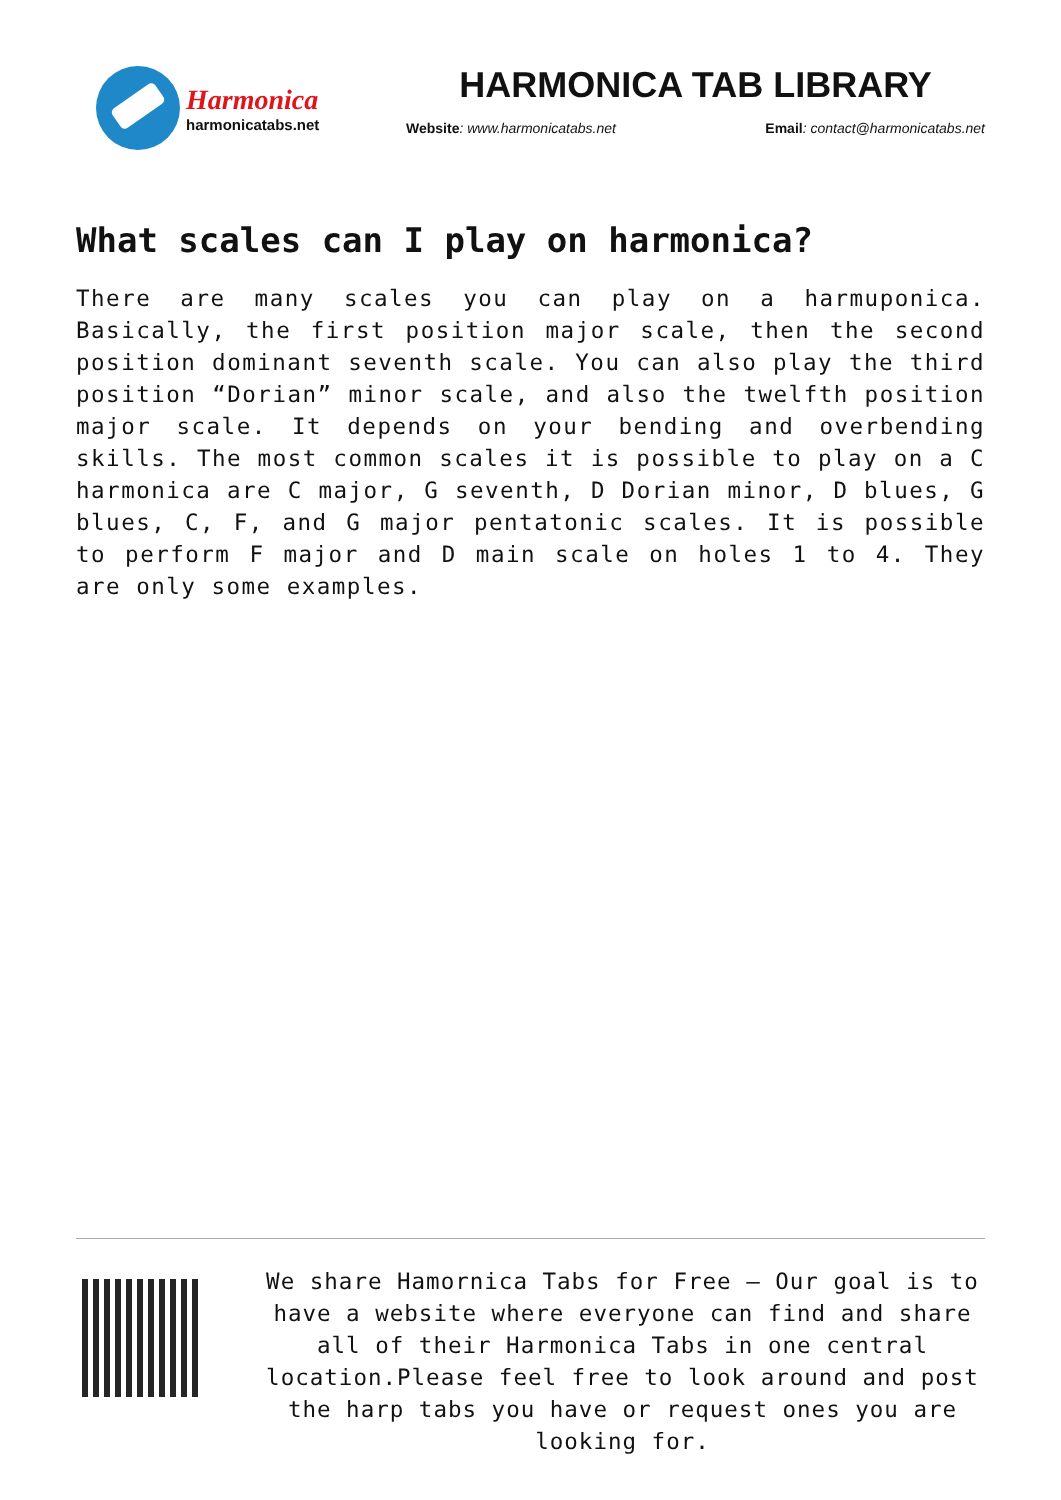Harmonica
harmonicatabs.net
HARMONICA TAB LIBRARY
Website: www.harmonicatabs.net Email: contact@harmonicatabs.net
What scales can I play on harmonica?
There are many scales you can play on a harmuponica. Basically, the first position major scale, then the second position dominant seventh scale. You can also play the third position “Dorian” minor scale, and also the twelfth position major scale. It depends on your bending and overbending skills. The most common scales it is possible to play on a C harmonica are C major, G seventh, D Dorian minor, D blues, G blues, C, F, and G major pentatonic scales. It is possible to perform F major and D main scale on holes 1 to 4. They are only some examples.
We share Hamornica Tabs for Free – Our goal is to have a website where everyone can find and share all of their Harmonica Tabs in one central location.Please feel free to look around and post the harp tabs you have or request ones you are looking for.